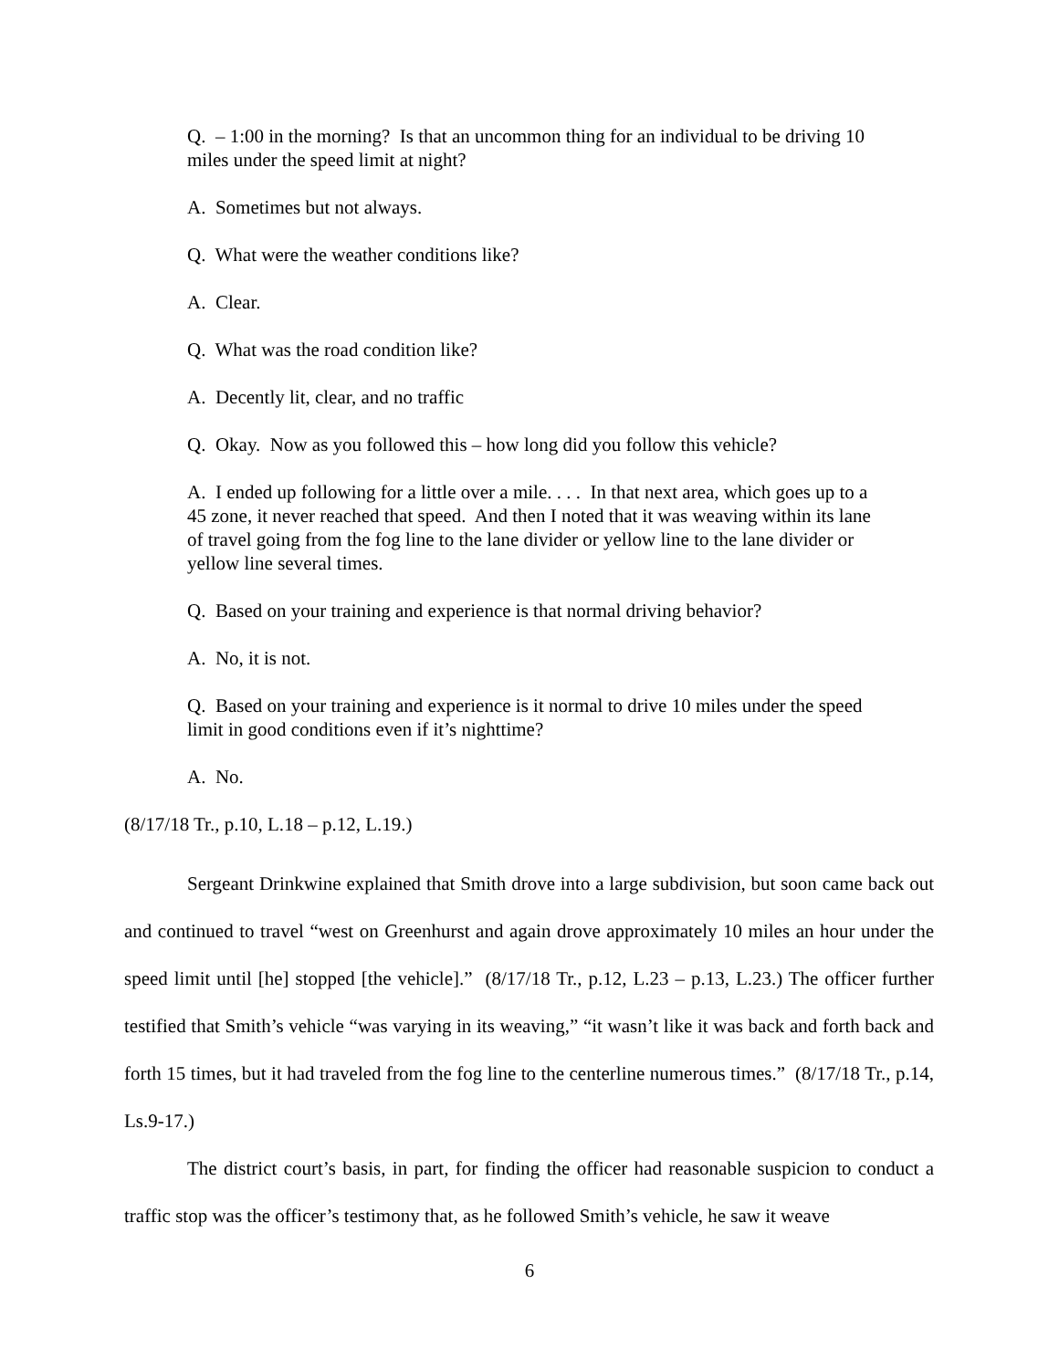Q. – 1:00 in the morning? Is that an uncommon thing for an individual to be driving 10 miles under the speed limit at night?
A. Sometimes but not always.
Q. What were the weather conditions like?
A. Clear.
Q. What was the road condition like?
A. Decently lit, clear, and no traffic
Q. Okay. Now as you followed this – how long did you follow this vehicle?
A. I ended up following for a little over a mile. . . . In that next area, which goes up to a 45 zone, it never reached that speed. And then I noted that it was weaving within its lane of travel going from the fog line to the lane divider or yellow line to the lane divider or yellow line several times.
Q. Based on your training and experience is that normal driving behavior?
A. No, it is not.
Q. Based on your training and experience is it normal to drive 10 miles under the speed limit in good conditions even if it’s nighttime?
A. No.
(8/17/18 Tr., p.10, L.18 – p.12, L.19.)
Sergeant Drinkwine explained that Smith drove into a large subdivision, but soon came back out and continued to travel “west on Greenhurst and again drove approximately 10 miles an hour under the speed limit until [he] stopped [the vehicle].” (8/17/18 Tr., p.12, L.23 – p.13, L.23.) The officer further testified that Smith’s vehicle “was varying in its weaving,” “it wasn’t like it was back and forth back and forth 15 times, but it had traveled from the fog line to the centerline numerous times.” (8/17/18 Tr., p.14, Ls.9-17.)
The district court’s basis, in part, for finding the officer had reasonable suspicion to conduct a traffic stop was the officer’s testimony that, as he followed Smith’s vehicle, he saw it weave
6